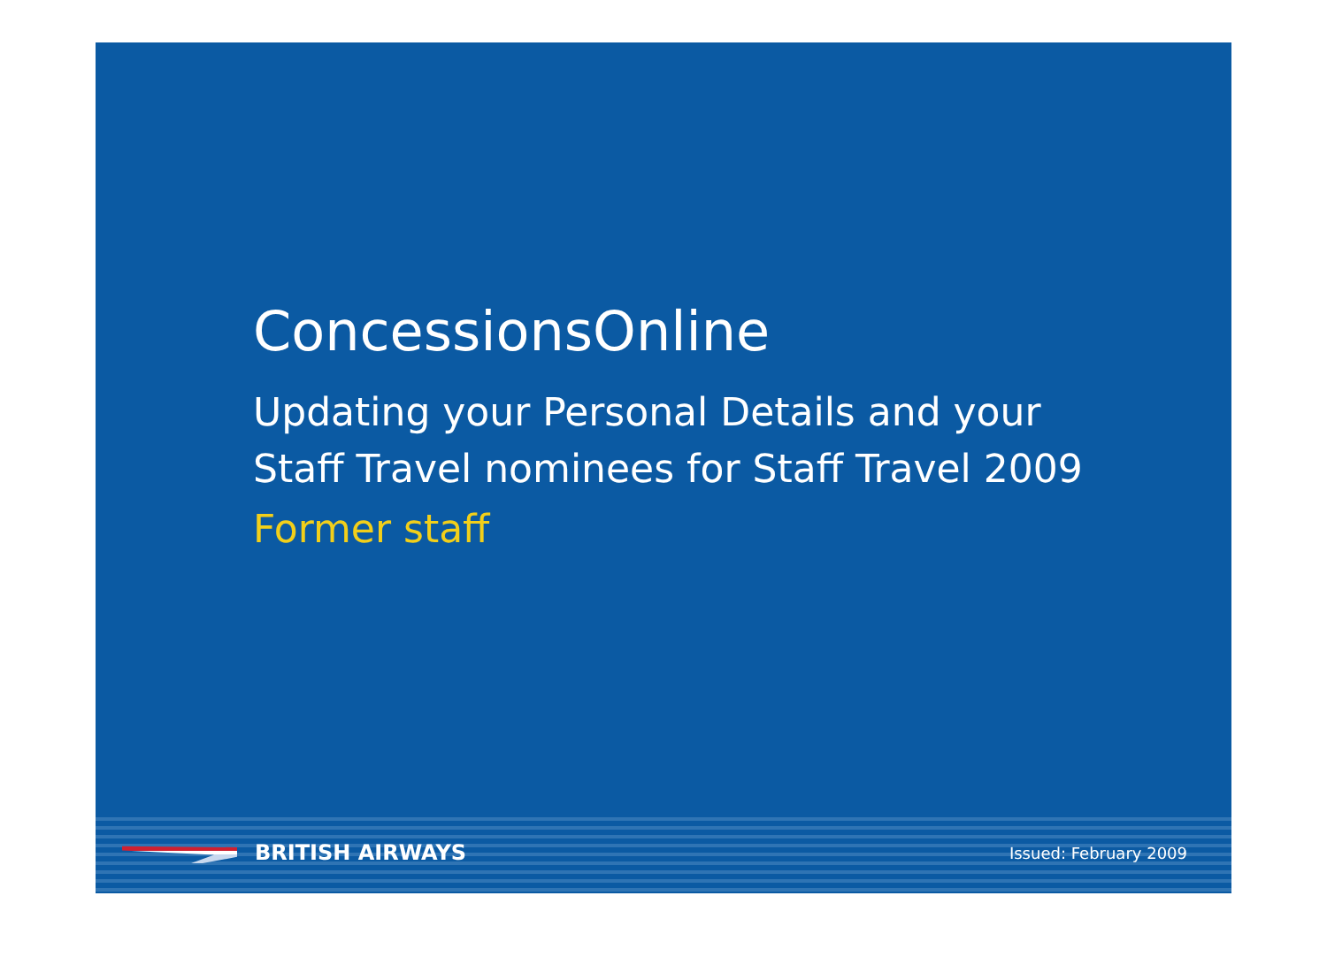ConcessionsOnline
Updating your Personal Details and your
Staff Travel nominees for Staff Travel 2009
Former staff
BRITISH AIRWAYS
Issued: February 2009